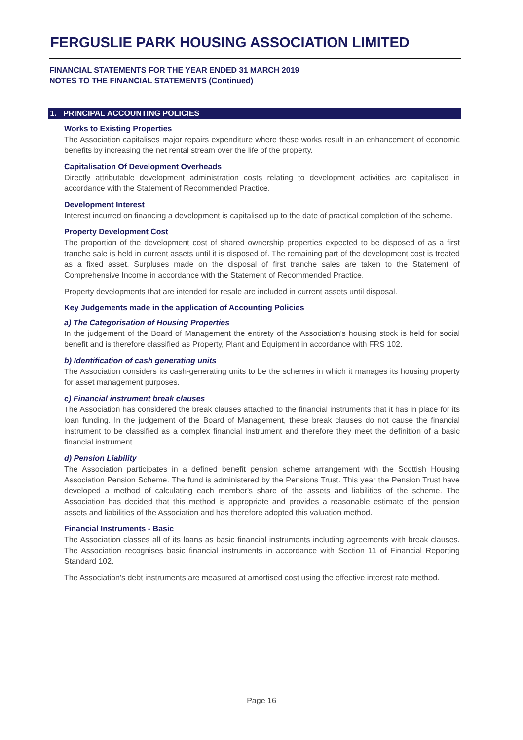FERGUSLIE PARK HOUSING ASSOCIATION LIMITED
FINANCIAL STATEMENTS FOR THE YEAR ENDED 31 MARCH 2019
NOTES TO THE FINANCIAL STATEMENTS (Continued)
1. PRINCIPAL ACCOUNTING POLICIES
Works to Existing Properties
The Association capitalises major repairs expenditure where these works result in an enhancement of economic benefits by increasing the net rental stream over the life of the property.
Capitalisation Of Development Overheads
Directly attributable development administration costs relating to development activities are capitalised in accordance with the Statement of Recommended Practice.
Development Interest
Interest incurred on financing a development is capitalised up to the date of practical completion of the scheme.
Property Development Cost
The proportion of the development cost of shared ownership properties expected to be disposed of as a first tranche sale is held in current assets until it is disposed of. The remaining part of the development cost is treated as a fixed asset. Surpluses made on the disposal of first tranche sales are taken to the Statement of Comprehensive Income in accordance with the Statement of Recommended Practice.
Property developments that are intended for resale are included in current assets until disposal.
Key Judgements made in the application of Accounting Policies
a) The Categorisation of Housing Properties
In the judgement of the Board of Management the entirety of the Association's housing stock is held for social benefit and is therefore classified as Property, Plant and Equipment in accordance with FRS 102.
b) Identification of cash generating units
The Association considers its cash-generating units to be the schemes in which it manages its housing property for asset management purposes.
c) Financial instrument break clauses
The Association has considered the break clauses attached to the financial instruments that it has in place for its loan funding. In the judgement of the Board of Management, these break clauses do not cause the financial instrument to be classified as a complex financial instrument and therefore they meet the definition of a basic financial instrument.
d) Pension Liability
The Association participates in a defined benefit pension scheme arrangement with the Scottish Housing Association Pension Scheme. The fund is administered by the Pensions Trust. This year the Pension Trust have developed a method of calculating each member's share of the assets and liabilities of the scheme. The Association has decided that this method is appropriate and provides a reasonable estimate of the pension assets and liabilities of the Association and has therefore adopted this valuation method.
Financial Instruments - Basic
The Association classes all of its loans as basic financial instruments including agreements with break clauses. The Association recognises basic financial instruments in accordance with Section 11 of Financial Reporting Standard 102.
The Association's debt instruments are measured at amortised cost using the effective interest rate method.
Page 16